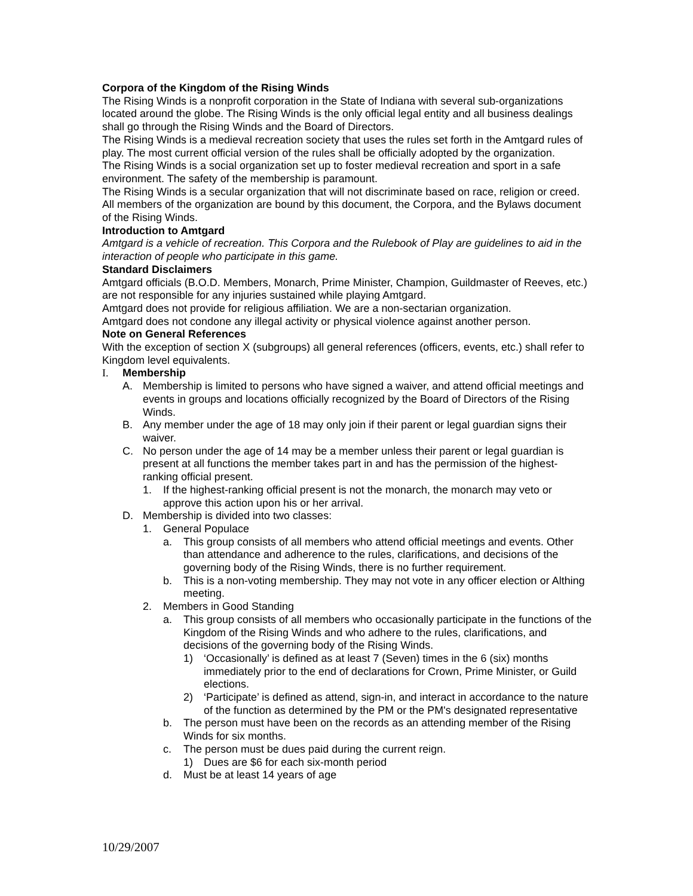Corpora of the Kingdom of the Rising Winds
The Rising Winds is a nonprofit corporation in the State of Indiana with several sub-organizations located around the globe. The Rising Winds is the only official legal entity and all business dealings shall go through the Rising Winds and the Board of Directors.
The Rising Winds is a medieval recreation society that uses the rules set forth in the Amtgard rules of play. The most current official version of the rules shall be officially adopted by the organization.
The Rising Winds is a social organization set up to foster medieval recreation and sport in a safe environment. The safety of the membership is paramount.
The Rising Winds is a secular organization that will not discriminate based on race, religion or creed. All members of the organization are bound by this document, the Corpora, and the Bylaws document of the Rising Winds.
Introduction to Amtgard
Amtgard is a vehicle of recreation. This Corpora and the Rulebook of Play are guidelines to aid in the interaction of people who participate in this game.
Standard Disclaimers
Amtgard officials (B.O.D. Members, Monarch, Prime Minister, Champion, Guildmaster of Reeves, etc.) are not responsible for any injuries sustained while playing Amtgard.
Amtgard does not provide for religious affiliation. We are a non-sectarian organization.
Amtgard does not condone any illegal activity or physical violence against another person.
Note on General References
With the exception of section X (subgroups) all general references (officers, events, etc.) shall refer to Kingdom level equivalents.
I. Membership
A. Membership is limited to persons who have signed a waiver, and attend official meetings and events in groups and locations officially recognized by the Board of Directors of the Rising Winds.
B. Any member under the age of 18 may only join if their parent or legal guardian signs their waiver.
C. No person under the age of 14 may be a member unless their parent or legal guardian is present at all functions the member takes part in and has the permission of the highest-ranking official present.
1. If the highest-ranking official present is not the monarch, the monarch may veto or approve this action upon his or her arrival.
D. Membership is divided into two classes:
1. General Populace
a. This group consists of all members who attend official meetings and events. Other than attendance and adherence to the rules, clarifications, and decisions of the governing body of the Rising Winds, there is no further requirement.
b. This is a non-voting membership. They may not vote in any officer election or Althing meeting.
2. Members in Good Standing
a. This group consists of all members who occasionally participate in the functions of the Kingdom of the Rising Winds and who adhere to the rules, clarifications, and decisions of the governing body of the Rising Winds.
1) ‘Occasionally’ is defined as at least 7 (Seven) times in the 6 (six) months immediately prior to the end of declarations for Crown, Prime Minister, or Guild elections.
2) ‘Participate’ is defined as attend, sign-in, and interact in accordance to the nature of the function as determined by the PM or the PM's designated representative
b. The person must have been on the records as an attending member of the Rising Winds for six months.
c. The person must be dues paid during the current reign.
1) Dues are $6 for each six-month period
d. Must be at least 14 years of age
10/29/2007